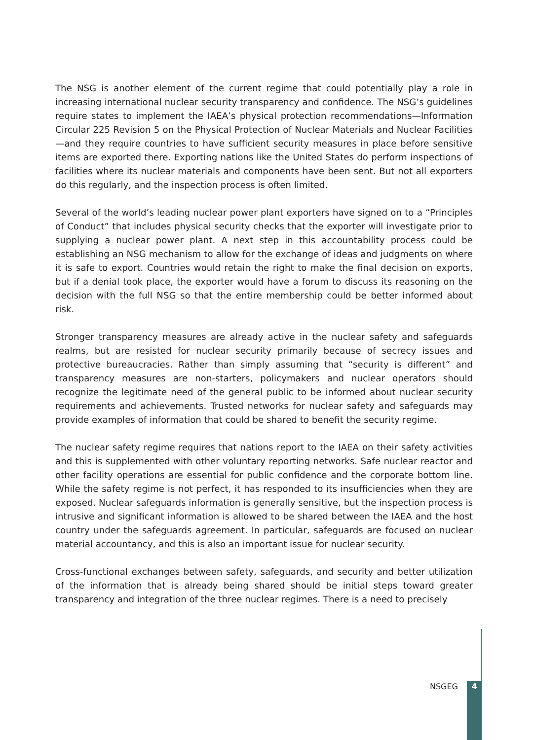The NSG is another element of the current regime that could potentially play a role in increasing international nuclear security transparency and confidence. The NSG’s guidelines require states to implement the IAEA’s physical protection recommendations—Information Circular 225 Revision 5 on the Physical Protection of Nuclear Materials and Nuclear Facilities—and they require countries to have sufficient security measures in place before sensitive items are exported there. Exporting nations like the United States do perform inspections of facilities where its nuclear materials and components have been sent. But not all exporters do this regularly, and the inspection process is often limited.
Several of the world’s leading nuclear power plant exporters have signed on to a “Principles of Conduct” that includes physical security checks that the exporter will investigate prior to supplying a nuclear power plant. A next step in this accountability process could be establishing an NSG mechanism to allow for the exchange of ideas and judgments on where it is safe to export. Countries would retain the right to make the final decision on exports, but if a denial took place, the exporter would have a forum to discuss its reasoning on the decision with the full NSG so that the entire membership could be better informed about risk.
Stronger transparency measures are already active in the nuclear safety and safeguards realms, but are resisted for nuclear security primarily because of secrecy issues and protective bureaucracies. Rather than simply assuming that “security is different” and transparency measures are non-starters, policymakers and nuclear operators should recognize the legitimate need of the general public to be informed about nuclear security requirements and achievements. Trusted networks for nuclear safety and safeguards may provide examples of information that could be shared to benefit the security regime.
The nuclear safety regime requires that nations report to the IAEA on their safety activities and this is supplemented with other voluntary reporting networks. Safe nuclear reactor and other facility operations are essential for public confidence and the corporate bottom line. While the safety regime is not perfect, it has responded to its insufficiencies when they are exposed. Nuclear safeguards information is generally sensitive, but the inspection process is intrusive and significant information is allowed to be shared between the IAEA and the host country under the safeguards agreement. In particular, safeguards are focused on nuclear material accountancy, and this is also an important issue for nuclear security.
Cross-functional exchanges between safety, safeguards, and security and better utilization of the information that is already being shared should be initial steps toward greater transparency and integration of the three nuclear regimes. There is a need to precisely
NSGEG 4